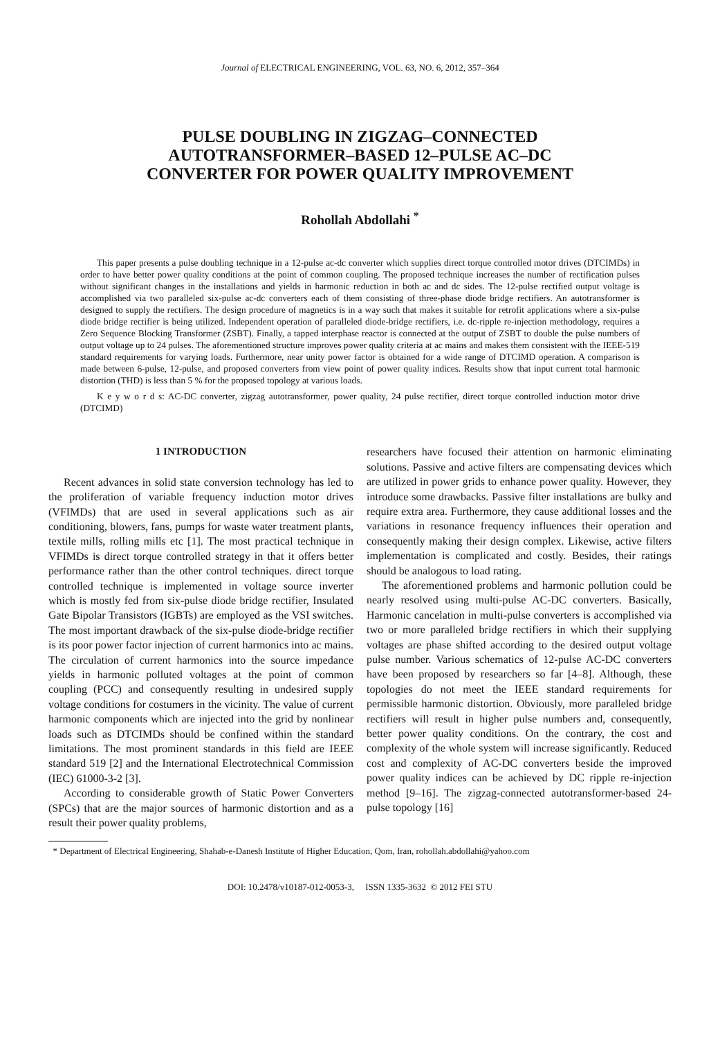Journal of ELECTRICAL ENGINEERING, VOL. 63, NO. 6, 2012, 357–364
PULSE DOUBLING IN ZIGZAG–CONNECTED
AUTOTRANSFORMER–BASED 12–PULSE AC–DC
CONVERTER FOR POWER QUALITY IMPROVEMENT
Rohollah Abdollahi <sup>*</sup>
This paper presents a pulse doubling technique in a 12-pulse ac-dc converter which supplies direct torque controlled motor drives (DTCIMDs) in order to have better power quality conditions at the point of common coupling. The proposed technique increases the number of rectification pulses without significant changes in the installations and yields in harmonic reduction in both ac and dc sides. The 12-pulse rectified output voltage is accomplished via two paralleled six-pulse ac-dc converters each of them consisting of three-phase diode bridge rectifiers. An autotransformer is designed to supply the rectifiers. The design procedure of magnetics is in a way such that makes it suitable for retrofit applications where a six-pulse diode bridge rectifier is being utilized. Independent operation of paralleled diode-bridge rectifiers, i.e. dc-ripple re-injection methodology, requires a Zero Sequence Blocking Transformer (ZSBT). Finally, a tapped interphase reactor is connected at the output of ZSBT to double the pulse numbers of output voltage up to 24 pulses. The aforementioned structure improves power quality criteria at ac mains and makes them consistent with the IEEE-519 standard requirements for varying loads. Furthermore, near unity power factor is obtained for a wide range of DTCIMD operation. A comparison is made between 6-pulse, 12-pulse, and proposed converters from view point of power quality indices. Results show that input current total harmonic distortion (THD) is less than 5 % for the proposed topology at various loads.
K e y w o r d s: AC-DC converter, zigzag autotransformer, power quality, 24 pulse rectifier, direct torque controlled induction motor drive (DTCIMD)
1 INTRODUCTION
Recent advances in solid state conversion technology has led to the proliferation of variable frequency induction motor drives (VFIMDs) that are used in several applications such as air conditioning, blowers, fans, pumps for waste water treatment plants, textile mills, rolling mills etc [1]. The most practical technique in VFIMDs is direct torque controlled strategy in that it offers better performance rather than the other control techniques. direct torque controlled technique is implemented in voltage source inverter which is mostly fed from six-pulse diode bridge rectifier, Insulated Gate Bipolar Transistors (IGBTs) are employed as the VSI switches. The most important drawback of the six-pulse diode-bridge rectifier is its poor power factor injection of current harmonics into ac mains. The circulation of current harmonics into the source impedance yields in harmonic polluted voltages at the point of common coupling (PCC) and consequently resulting in undesired supply voltage conditions for costumers in the vicinity. The value of current harmonic components which are injected into the grid by nonlinear loads such as DTCIMDs should be confined within the standard limitations. The most prominent standards in this field are IEEE standard 519 [2] and the International Electrotechnical Commission (IEC) 61000-3-2 [3].
According to considerable growth of Static Power Converters (SPCs) that are the major sources of harmonic distortion and as a result their power quality problems,
researchers have focused their attention on harmonic eliminating solutions. Passive and active filters are compensating devices which are utilized in power grids to enhance power quality. However, they introduce some drawbacks. Passive filter installations are bulky and require extra area. Furthermore, they cause additional losses and the variations in resonance frequency influences their operation and consequently making their design complex. Likewise, active filters implementation is complicated and costly. Besides, their ratings should be analogous to load rating.
The aforementioned problems and harmonic pollution could be nearly resolved using multi-pulse AC-DC converters. Basically, Harmonic cancelation in multi-pulse converters is accomplished via two or more paralleled bridge rectifiers in which their supplying voltages are phase shifted according to the desired output voltage pulse number. Various schematics of 12-pulse AC-DC converters have been proposed by researchers so far [4–8]. Although, these topologies do not meet the IEEE standard requirements for permissible harmonic distortion. Obviously, more paralleled bridge rectifiers will result in higher pulse numbers and, consequently, better power quality conditions. On the contrary, the cost and complexity of the whole system will increase significantly. Reduced cost and complexity of AC-DC converters beside the improved power quality indices can be achieved by DC ripple re-injection method [9–16]. The zigzag-connected autotransformer-based 24-pulse topology [16]
* Department of Electrical Engineering, Shahab-e-Danesh Institute of Higher Education, Qom, Iran, rohollah.abdollahi@yahoo.com
DOI: 10.2478/v10187-012-0053-3, ISSN 1335-3632 © 2012 FEI STU